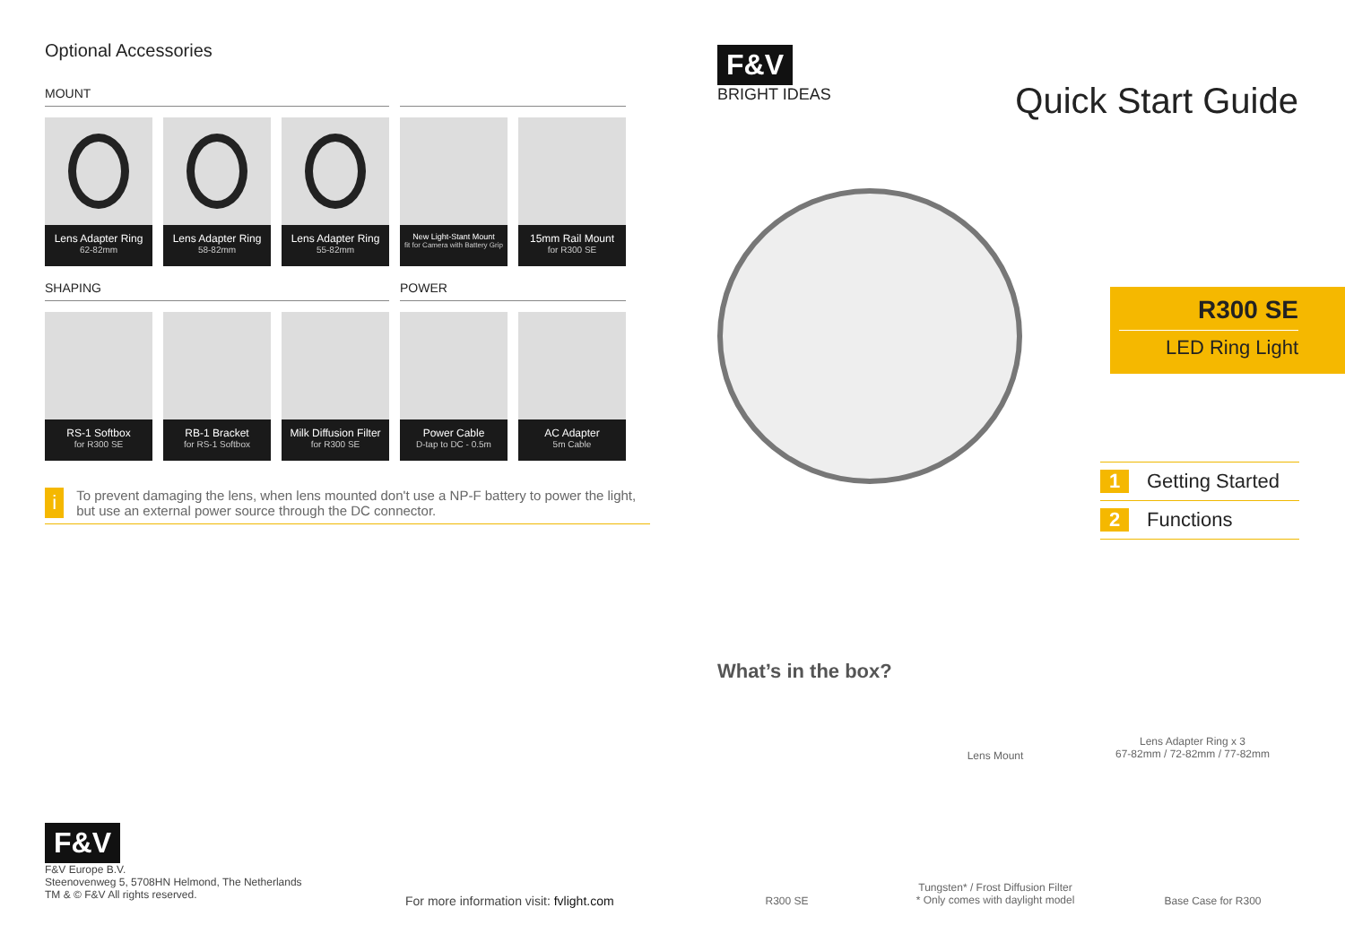Optional Accessories
MOUNT
Lens Adapter Ring
62-82mm
Lens Adapter Ring
58-82mm
Lens Adapter Ring
55-82mm
New Light-Stant Mount
fit for Camera with Battery Grip
15mm Rail Mount
for R300 SE
SHAPING POWER
RS-1 Softbox
for R300 SE
RB-1 Bracket
for RS-1 Softbox
Milk Diffusion Filter
for R300 SE
Power Cable
D-tap to DC - 0.5m
AC Adapter
5m Cable
i
To prevent damaging the lens, when lens mounted don't use a NP-F battery to power the light, but use an external power source through the DC connector.
F&V
F&V Europe B.V.
Steenovenweg 5, 5708HN Helmond, The Netherlands
TM & © F&V All rights reserved.
For more information visit: fvlight.com
F&V
BRIGHT IDEAS
Quick Start Guide
R300 SE
LED Ring Light
1 Getting Started
2 Functions
What’s in the box?
Lens Mount
Lens Adapter Ring x 3
67-82mm / 72-82mm / 77-82mm
R300 SE
Tungsten* / Frost Diffusion Filter
* Only comes with daylight model
Base Case for R300